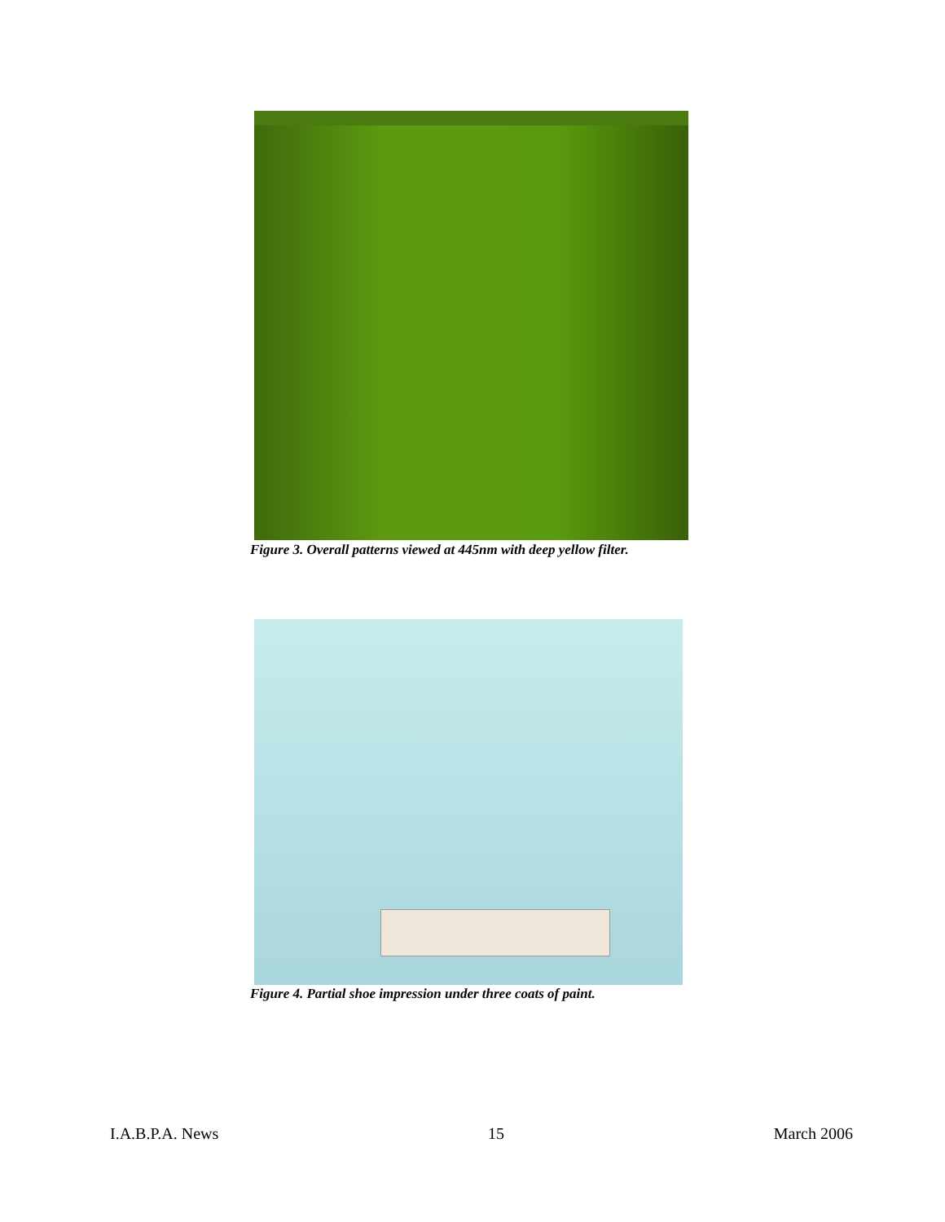Figure 3. Overall patterns viewed at 445nm with deep yellow filter.
Figure 4. Partial shoe impression under three coats of paint.
I.A.B.P.A. News 15 March 2006